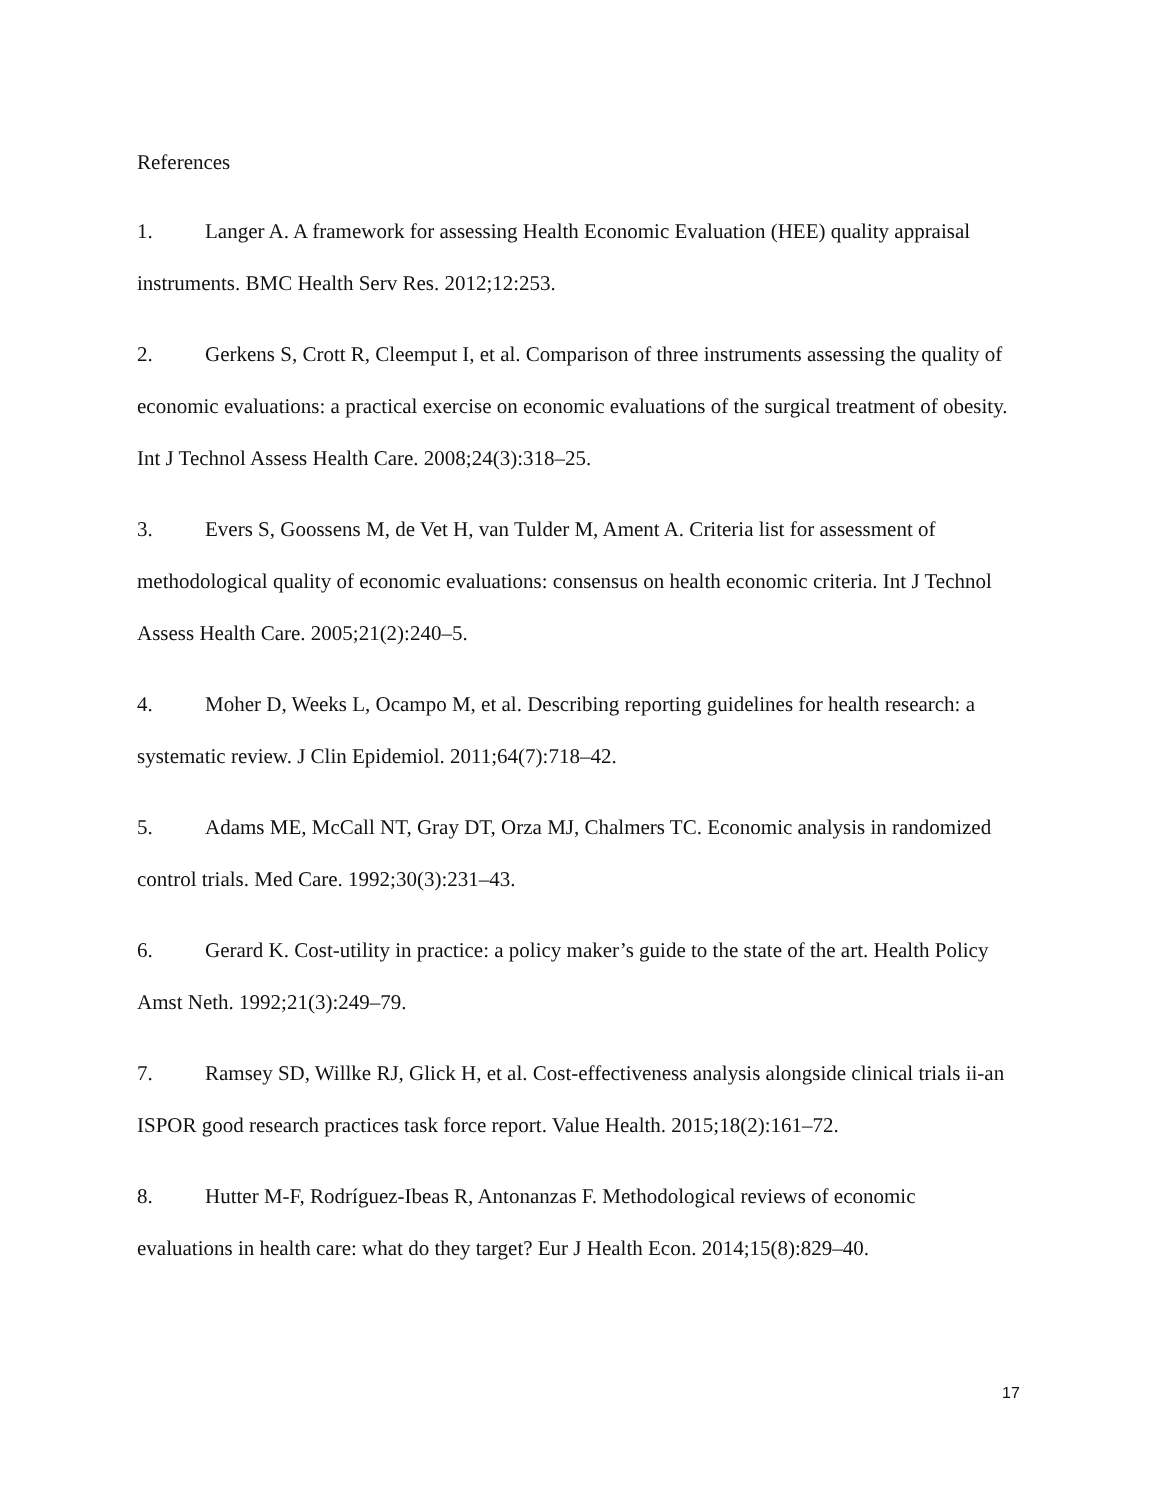References
1. Langer A. A framework for assessing Health Economic Evaluation (HEE) quality appraisal instruments. BMC Health Serv Res. 2012;12:253.
2. Gerkens S, Crott R, Cleemput I, et al. Comparison of three instruments assessing the quality of economic evaluations: a practical exercise on economic evaluations of the surgical treatment of obesity. Int J Technol Assess Health Care. 2008;24(3):318–25.
3. Evers S, Goossens M, de Vet H, van Tulder M, Ament A. Criteria list for assessment of methodological quality of economic evaluations: consensus on health economic criteria. Int J Technol Assess Health Care. 2005;21(2):240–5.
4. Moher D, Weeks L, Ocampo M, et al. Describing reporting guidelines for health research: a systematic review. J Clin Epidemiol. 2011;64(7):718–42.
5. Adams ME, McCall NT, Gray DT, Orza MJ, Chalmers TC. Economic analysis in randomized control trials. Med Care. 1992;30(3):231–43.
6. Gerard K. Cost-utility in practice: a policy maker’s guide to the state of the art. Health Policy Amst Neth. 1992;21(3):249–79.
7. Ramsey SD, Willke RJ, Glick H, et al. Cost-effectiveness analysis alongside clinical trials ii-an ISPOR good research practices task force report. Value Health. 2015;18(2):161–72.
8. Hutter M-F, Rodríguez-Ibeas R, Antonanzas F. Methodological reviews of economic evaluations in health care: what do they target? Eur J Health Econ. 2014;15(8):829–40.
17